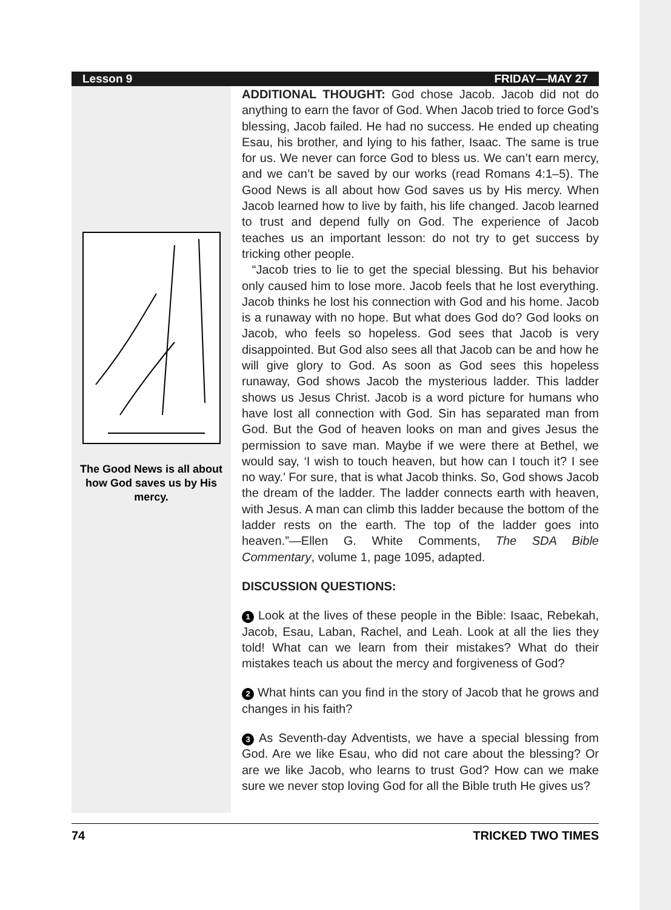Lesson 9 FRIDAY—MAY 27
The Good News is all about how God saves us by His mercy.
ADDITIONAL THOUGHT: God chose Jacob. Jacob did not do anything to earn the favor of God. When Jacob tried to force God’s blessing, Jacob failed. He had no success. He ended up cheating Esau, his brother, and lying to his father, Isaac. The same is true for us. We never can force God to bless us. We can’t earn mercy, and we can’t be saved by our works (read Romans 4:1–5). The Good News is all about how God saves us by His mercy. When Jacob learned how to live by faith, his life changed. Jacob learned to trust and depend fully on God. The experience of Jacob teaches us an important lesson: do not try to get success by tricking other people.
“Jacob tries to lie to get the special blessing. But his behavior only caused him to lose more. Jacob feels that he lost everything. Jacob thinks he lost his connection with God and his home. Jacob is a runaway with no hope. But what does God do? God looks on Jacob, who feels so hopeless. God sees that Jacob is very disappointed. But God also sees all that Jacob can be and how he will give glory to God. As soon as God sees this hopeless runaway, God shows Jacob the mysterious ladder. This ladder shows us Jesus Christ. Jacob is a word picture for humans who have lost all connection with God. Sin has separated man from God. But the God of heaven looks on man and gives Jesus the permission to save man. Maybe if we were there at Bethel, we would say, ‘I wish to touch heaven, but how can I touch it? I see no way.’ For sure, that is what Jacob thinks. So, God shows Jacob the dream of the ladder. The ladder connects earth with heaven, with Jesus. A man can climb this ladder because the bottom of the ladder rests on the earth. The top of the ladder goes into heaven.”—Ellen G. White Comments, The SDA Bible Commentary, volume 1, page 1095, adapted.
DISCUSSION QUESTIONS:
1 Look at the lives of these people in the Bible: Isaac, Rebekah, Jacob, Esau, Laban, Rachel, and Leah. Look at all the lies they told! What can we learn from their mistakes? What do their mistakes teach us about the mercy and forgiveness of God?
2 What hints can you find in the story of Jacob that he grows and changes in his faith?
3 As Seventh-day Adventists, we have a special blessing from God. Are we like Esau, who did not care about the blessing? Or are we like Jacob, who learns to trust God? How can we make sure we never stop loving God for all the Bible truth He gives us?
74 TRICKED TWO TIMES